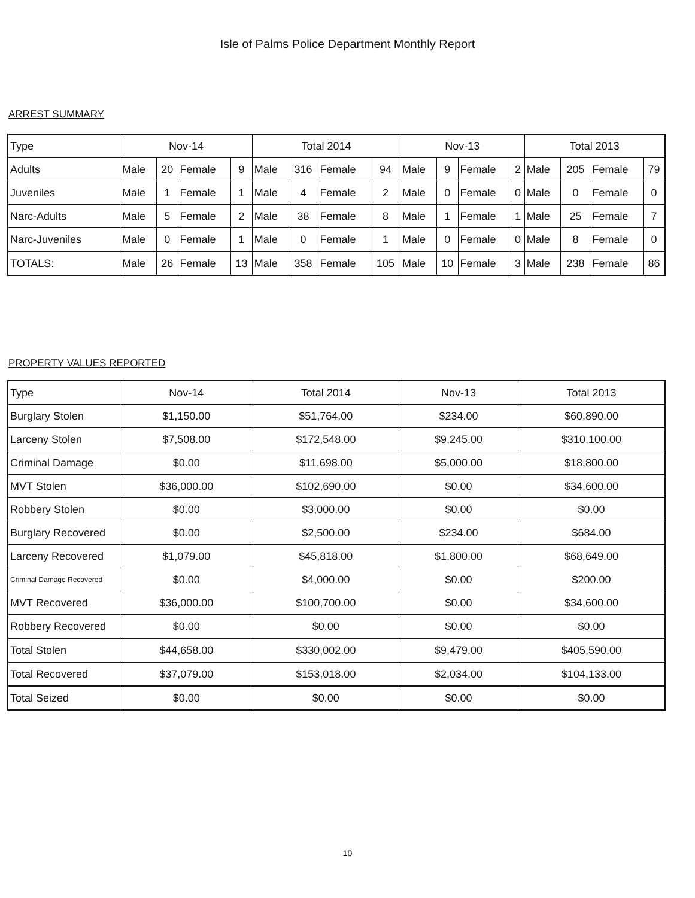Isle of Palms Police Department Monthly Report
ARREST SUMMARY
| Type | Nov-14 | | | | Total 2014 | | | | Nov-13 | | | | Total 2013 | | | |
| --- | --- | --- | --- | --- | --- | --- | --- | --- | --- | --- | --- | --- | --- | --- | --- | --- |
| Adults | Male | 20 | Female | 9 | Male | 316 | Female | 94 | Male | 9 | Female | 2 | Male | 205 | Female | 79 |
| Juveniles | Male | 1 | Female | 1 | Male | 4 | Female | 2 | Male | 0 | Female | 0 | Male | 0 | Female | 0 |
| Narc-Adults | Male | 5 | Female | 2 | Male | 38 | Female | 8 | Male | 1 | Female | 1 | Male | 25 | Female | 7 |
| Narc-Juveniles | Male | 0 | Female | 1 | Male | 0 | Female | 1 | Male | 0 | Female | 0 | Male | 8 | Female | 0 |
| TOTALS: | Male | 26 | Female | 13 | Male | 358 | Female | 105 | Male | 10 | Female | 3 | Male | 238 | Female | 86 |
PROPERTY VALUES REPORTED
| Type | Nov-14 | Total 2014 | Nov-13 | Total 2013 |
| --- | --- | --- | --- | --- |
| Burglary Stolen | $1,150.00 | $51,764.00 | $234.00 | $60,890.00 |
| Larceny Stolen | $7,508.00 | $172,548.00 | $9,245.00 | $310,100.00 |
| Criminal Damage | $0.00 | $11,698.00 | $5,000.00 | $18,800.00 |
| MVT Stolen | $36,000.00 | $102,690.00 | $0.00 | $34,600.00 |
| Robbery Stolen | $0.00 | $3,000.00 | $0.00 | $0.00 |
| Burglary Recovered | $0.00 | $2,500.00 | $234.00 | $684.00 |
| Larceny Recovered | $1,079.00 | $45,818.00 | $1,800.00 | $68,649.00 |
| Criminal Damage Recovered | $0.00 | $4,000.00 | $0.00 | $200.00 |
| MVT Recovered | $36,000.00 | $100,700.00 | $0.00 | $34,600.00 |
| Robbery Recovered | $0.00 | $0.00 | $0.00 | $0.00 |
| Total Stolen | $44,658.00 | $330,002.00 | $9,479.00 | $405,590.00 |
| Total Recovered | $37,079.00 | $153,018.00 | $2,034.00 | $104,133.00 |
| Total Seized | $0.00 | $0.00 | $0.00 | $0.00 |
10